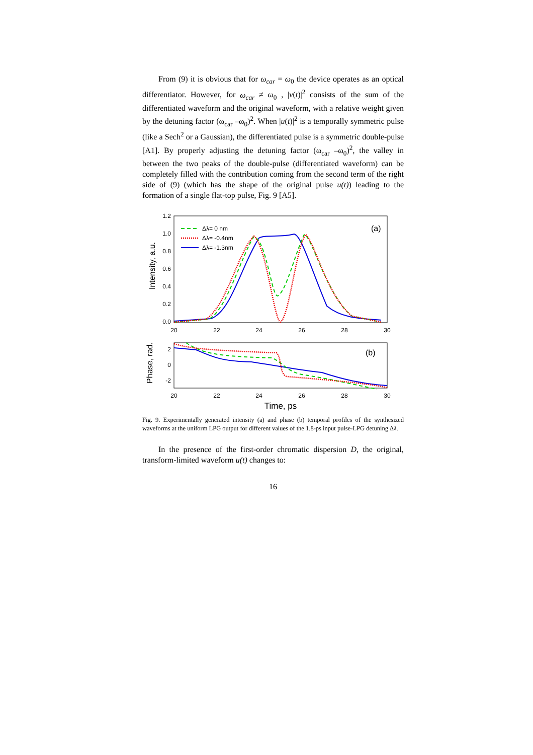From (9) it is obvious that for ω<sub>car</sub> = ω<sub>0</sub> the device operates as an optical differentiator. However, for ω<sub>car</sub> ≠ ω<sub>0</sub> , |v(t)|<sup>2</sup> consists of the sum of the differentiated waveform and the original waveform, with a relative weight given by the detuning factor (ω<sub>car</sub> –ω<sub>0</sub>)<sup>2</sup>. When |u(t)|<sup>2</sup> is a temporally symmetric pulse (like a Sech<sup>2</sup> or a Gaussian), the differentiated pulse is a symmetric double-pulse [A1]. By properly adjusting the detuning factor (ω<sub>car</sub> –ω<sub>0</sub>)<sup>2</sup>, the valley in between the two peaks of the double-pulse (differentiated waveform) can be completely filled with the contribution coming from the second term of the right side of (9) (which has the shape of the original pulse u(t)) leading to the formation of a single flat-top pulse, Fig. 9 [A5].
1.2
1.0
0.8
0.6
0.4
0.2
0.0
20
22
24
26
28
30
Intensity, a.u.
(a)
Δλ= 0 nm
Δλ= -0.4nm
Δλ= -1.3nm
2
0
-2
20
22
24
26
28
30
Phase, rad.
(b)
Time, ps
Fig. 9. Experimentally generated intensity (a) and phase (b) temporal profiles of the synthesized waveforms at the uniform LPG output for different values of the 1.8-ps input pulse-LPG detuning Δλ.
In the presence of the first-order chromatic dispersion D, the original, transform-limited waveform u(t) changes to:
16